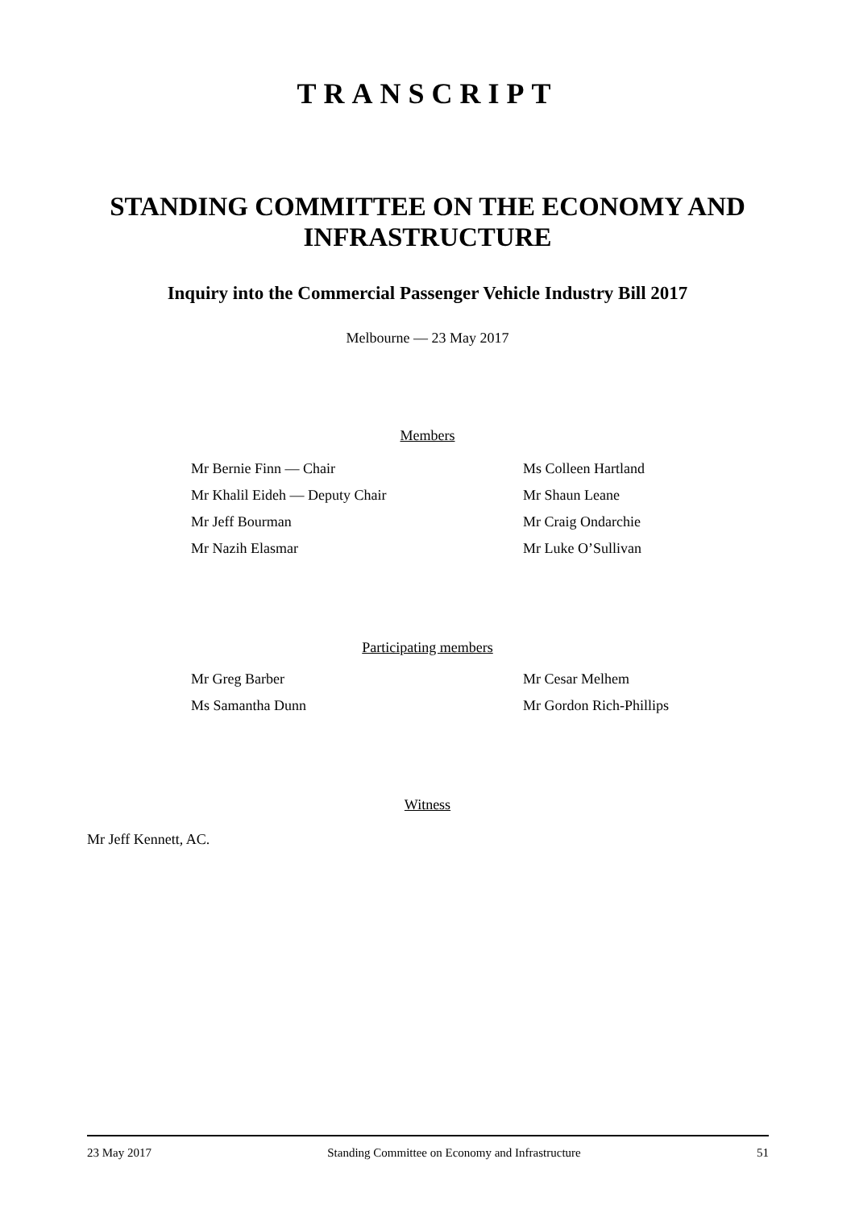TRANSCRIPT
STANDING COMMITTEE ON THE ECONOMY AND INFRASTRUCTURE
Inquiry into the Commercial Passenger Vehicle Industry Bill 2017
Melbourne — 23 May 2017
Members
Mr Bernie Finn — Chair
Mr Khalil Eideh — Deputy Chair
Mr Jeff Bourman
Mr Nazih Elasmar
Ms Colleen Hartland
Mr Shaun Leane
Mr Craig Ondarchie
Mr Luke O’Sullivan
Participating members
Mr Greg Barber
Ms Samantha Dunn
Mr Cesar Melhem
Mr Gordon Rich-Phillips
Witness
Mr Jeff Kennett, AC.
23 May 2017 Standing Committee on Economy and Infrastructure 51